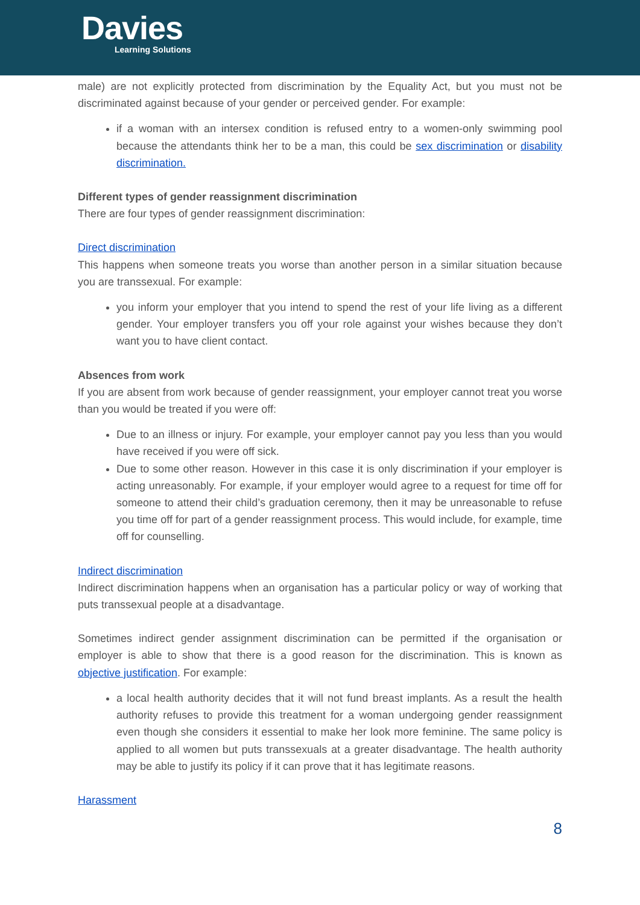Davies
Learning Solutions
male) are not explicitly protected from discrimination by the Equality Act, but you must not be discriminated against because of your gender or perceived gender. For example:
if a woman with an intersex condition is refused entry to a women-only swimming pool because the attendants think her to be a man, this could be sex discrimination or disability discrimination.
Different types of gender reassignment discrimination
There are four types of gender reassignment discrimination:
Direct discrimination
This happens when someone treats you worse than another person in a similar situation because you are transsexual. For example:
you inform your employer that you intend to spend the rest of your life living as a different gender. Your employer transfers you off your role against your wishes because they don’t want you to have client contact.
Absences from work
If you are absent from work because of gender reassignment, your employer cannot treat you worse than you would be treated if you were off:
Due to an illness or injury. For example, your employer cannot pay you less than you would have received if you were off sick.
Due to some other reason. However in this case it is only discrimination if your employer is acting unreasonably. For example, if your employer would agree to a request for time off for someone to attend their child’s graduation ceremony, then it may be unreasonable to refuse you time off for part of a gender reassignment process. This would include, for example, time off for counselling.
Indirect discrimination
Indirect discrimination happens when an organisation has a particular policy or way of working that puts transsexual people at a disadvantage.
Sometimes indirect gender assignment discrimination can be permitted if the organisation or employer is able to show that there is a good reason for the discrimination. This is known as objective justification. For example:
a local health authority decides that it will not fund breast implants. As a result the health authority refuses to provide this treatment for a woman undergoing gender reassignment even though she considers it essential to make her look more feminine. The same policy is applied to all women but puts transsexuals at a greater disadvantage. The health authority may be able to justify its policy if it can prove that it has legitimate reasons.
Harassment
8